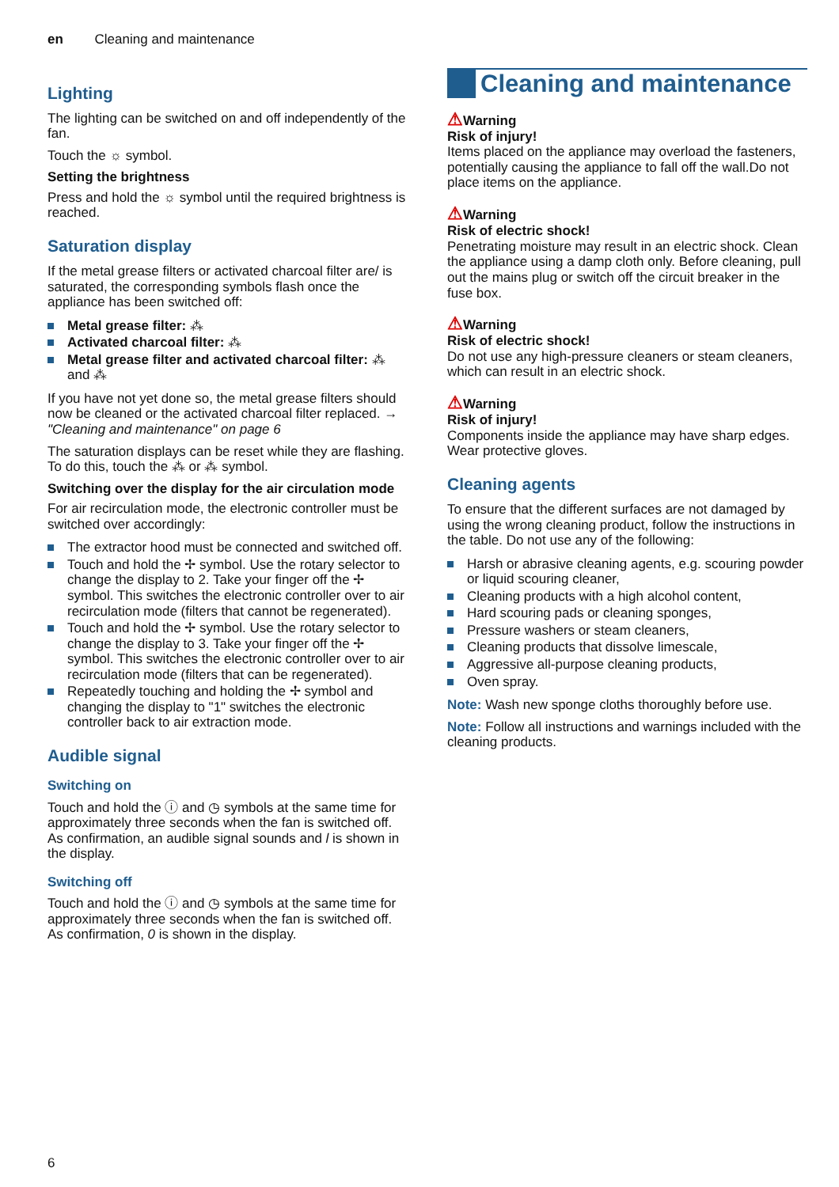en Cleaning and maintenance
Lighting
The lighting can be switched on and off independently of the fan.
Touch the ☼ symbol.
Setting the brightness
Press and hold the ☼ symbol until the required brightness is reached.
Saturation display
If the metal grease filters or activated charcoal filter are/ is saturated, the corresponding symbols flash once the appliance has been switched off:
Metal grease filter: ⁂
Activated charcoal filter: ⁂
Metal grease filter and activated charcoal filter: ⁂ and ⁂
If you have not yet done so, the metal grease filters should now be cleaned or the activated charcoal filter replaced. → "Cleaning and maintenance" on page 6
The saturation displays can be reset while they are flashing. To do this, touch the ⁂ or ⁂ symbol.
Switching over the display for the air circulation mode
For air recirculation mode, the electronic controller must be switched over accordingly:
The extractor hood must be connected and switched off.
Touch and hold the ✢ symbol. Use the rotary selector to change the display to 2. Take your finger off the ✢ symbol. This switches the electronic controller over to air recirculation mode (filters that cannot be regenerated).
Touch and hold the ✢ symbol. Use the rotary selector to change the display to 3. Take your finger off the ✢ symbol. This switches the electronic controller over to air recirculation mode (filters that can be regenerated).
Repeatedly touching and holding the ✢ symbol and changing the display to "1" switches the electronic controller back to air extraction mode.
Audible signal
Switching on
Touch and hold the ⓘ and ◷ symbols at the same time for approximately three seconds when the fan is switched off. As confirmation, an audible signal sounds and l is shown in the display.
Switching off
Touch and hold the ⓘ and ◷ symbols at the same time for approximately three seconds when the fan is switched off. As confirmation, 0 is shown in the display.
Cleaning and maintenance
⚠Warning
Risk of injury!
Items placed on the appliance may overload the fasteners, potentially causing the appliance to fall off the wall.Do not place items on the appliance.
⚠Warning
Risk of electric shock!
Penetrating moisture may result in an electric shock. Clean the appliance using a damp cloth only. Before cleaning, pull out the mains plug or switch off the circuit breaker in the fuse box.
⚠Warning
Risk of electric shock!
Do not use any high-pressure cleaners or steam cleaners, which can result in an electric shock.
⚠Warning
Risk of injury!
Components inside the appliance may have sharp edges. Wear protective gloves.
Cleaning agents
To ensure that the different surfaces are not damaged by using the wrong cleaning product, follow the instructions in the table. Do not use any of the following:
Harsh or abrasive cleaning agents, e.g. scouring powder or liquid scouring cleaner,
Cleaning products with a high alcohol content,
Hard scouring pads or cleaning sponges,
Pressure washers or steam cleaners,
Cleaning products that dissolve limescale,
Aggressive all-purpose cleaning products,
Oven spray.
Note: Wash new sponge cloths thoroughly before use.
Note: Follow all instructions and warnings included with the cleaning products.
6